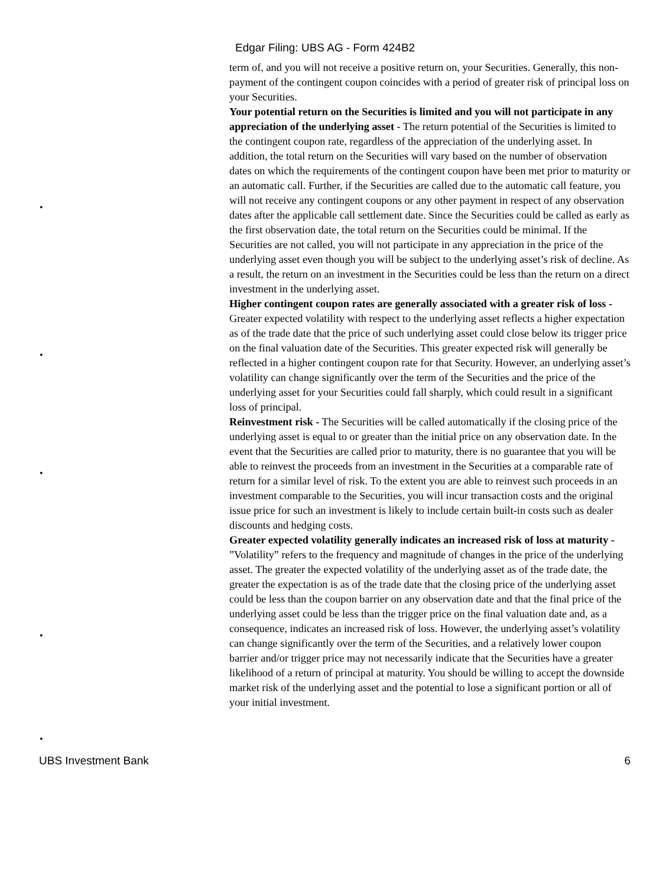Edgar Filing: UBS AG - Form 424B2
term of, and you will not receive a positive return on, your Securities. Generally, this non-payment of the contingent coupon coincides with a period of greater risk of principal loss on your Securities.
•
Your potential return on the Securities is limited and you will not participate in any appreciation of the underlying asset - The return potential of the Securities is limited to the contingent coupon rate, regardless of the appreciation of the underlying asset. In addition, the total return on the Securities will vary based on the number of observation dates on which the requirements of the contingent coupon have been met prior to maturity or an automatic call. Further, if the Securities are called due to the automatic call feature, you will not receive any contingent coupons or any other payment in respect of any observation dates after the applicable call settlement date. Since the Securities could be called as early as the first observation date, the total return on the Securities could be minimal. If the Securities are not called, you will not participate in any appreciation in the price of the underlying asset even though you will be subject to the underlying asset’s risk of decline. As a result, the return on an investment in the Securities could be less than the return on a direct investment in the underlying asset.
•
Higher contingent coupon rates are generally associated with a greater risk of loss - Greater expected volatility with respect to the underlying asset reflects a higher expectation as of the trade date that the price of such underlying asset could close below its trigger price on the final valuation date of the Securities. This greater expected risk will generally be reflected in a higher contingent coupon rate for that Security. However, an underlying asset’s volatility can change significantly over the term of the Securities and the price of the underlying asset for your Securities could fall sharply, which could result in a significant loss of principal.
•
Reinvestment risk - The Securities will be called automatically if the closing price of the underlying asset is equal to or greater than the initial price on any observation date. In the event that the Securities are called prior to maturity, there is no guarantee that you will be able to reinvest the proceeds from an investment in the Securities at a comparable rate of return for a similar level of risk. To the extent you are able to reinvest such proceeds in an investment comparable to the Securities, you will incur transaction costs and the original issue price for such an investment is likely to include certain built-in costs such as dealer discounts and hedging costs.
•
•
Greater expected volatility generally indicates an increased risk of loss at maturity - ”Volatility” refers to the frequency and magnitude of changes in the price of the underlying asset. The greater the expected volatility of the underlying asset as of the trade date, the greater the expectation is as of the trade date that the closing price of the underlying asset could be less than the coupon barrier on any observation date and that the final price of the underlying asset could be less than the trigger price on the final valuation date and, as a consequence, indicates an increased risk of loss. However, the underlying asset’s volatility can change significantly over the term of the Securities, and a relatively lower coupon barrier and/or trigger price may not necessarily indicate that the Securities have a greater likelihood of a return of principal at maturity. You should be willing to accept the downside market risk of the underlying asset and the potential to lose a significant portion or all of your initial investment.
UBS Investment Bank 6